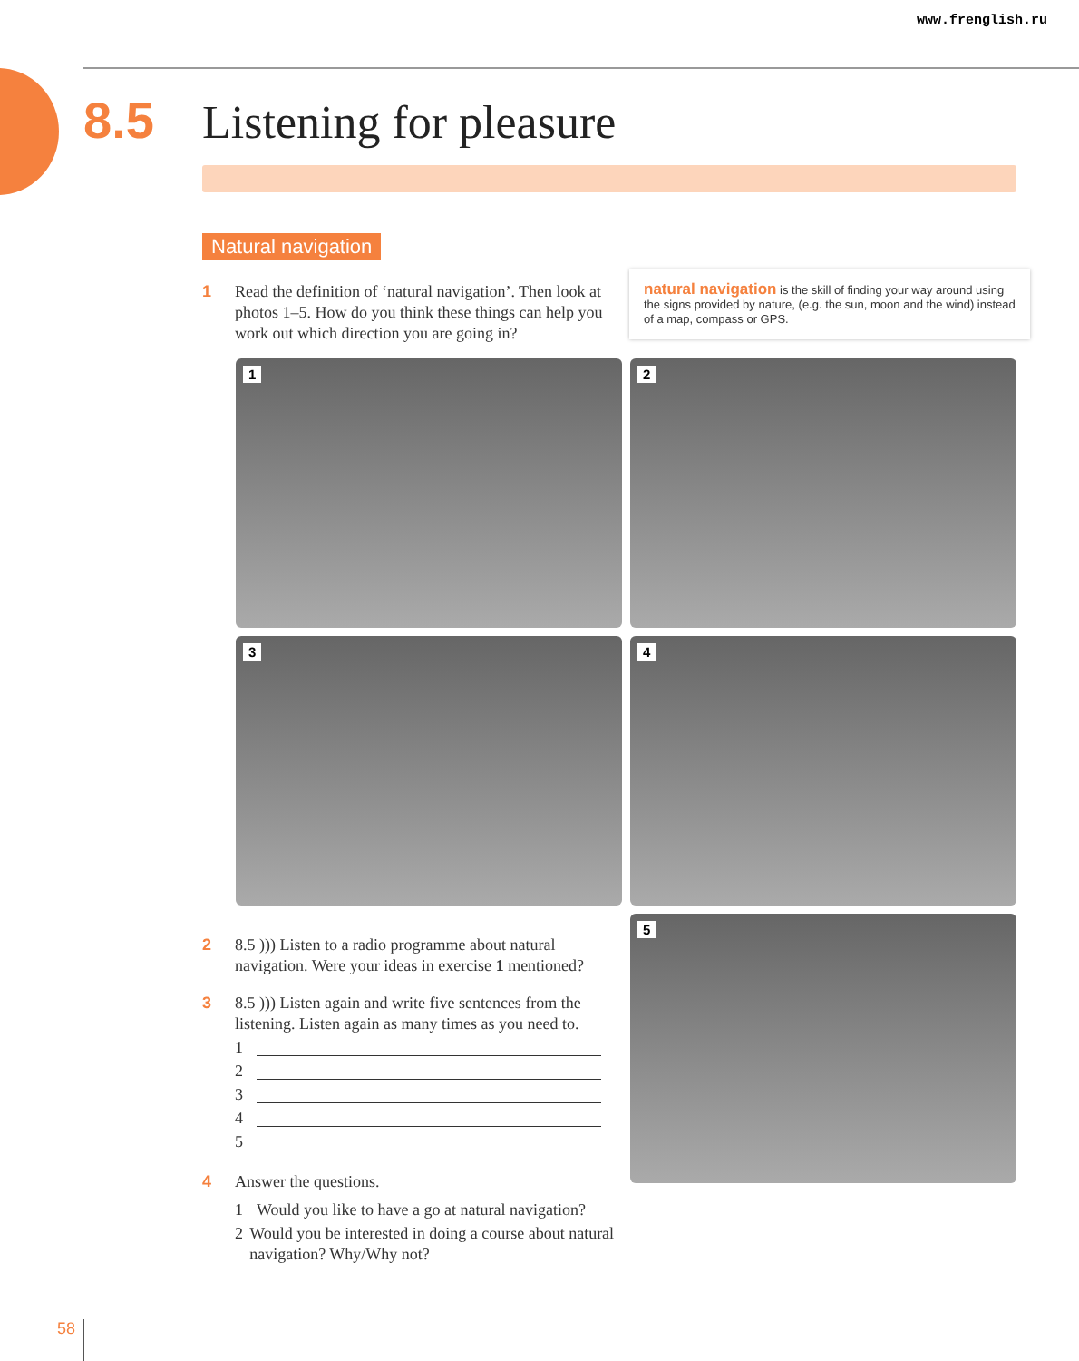www.frenglish.ru
8.5 Listening for pleasure
Natural navigation
1 Read the definition of ‘natural navigation’. Then look at photos 1–5. How do you think these things can help you work out which direction you are going in?
natural navigation is the skill of finding your way around using the signs provided by nature, (e.g. the sun, moon and the wind) instead of a map, compass or GPS.
1 2
3 4
5
2 8.5 ))) Listen to a radio programme about natural navigation. Were your ideas in exercise 1 mentioned?
3 8.5 ))) Listen again and write five sentences from the listening. Listen again as many times as you need to.
1
2
3
4
5
4 Answer the questions.
1 Would you like to have a go at natural navigation?
2 Would you be interested in doing a course about natural navigation? Why/Why not?
58